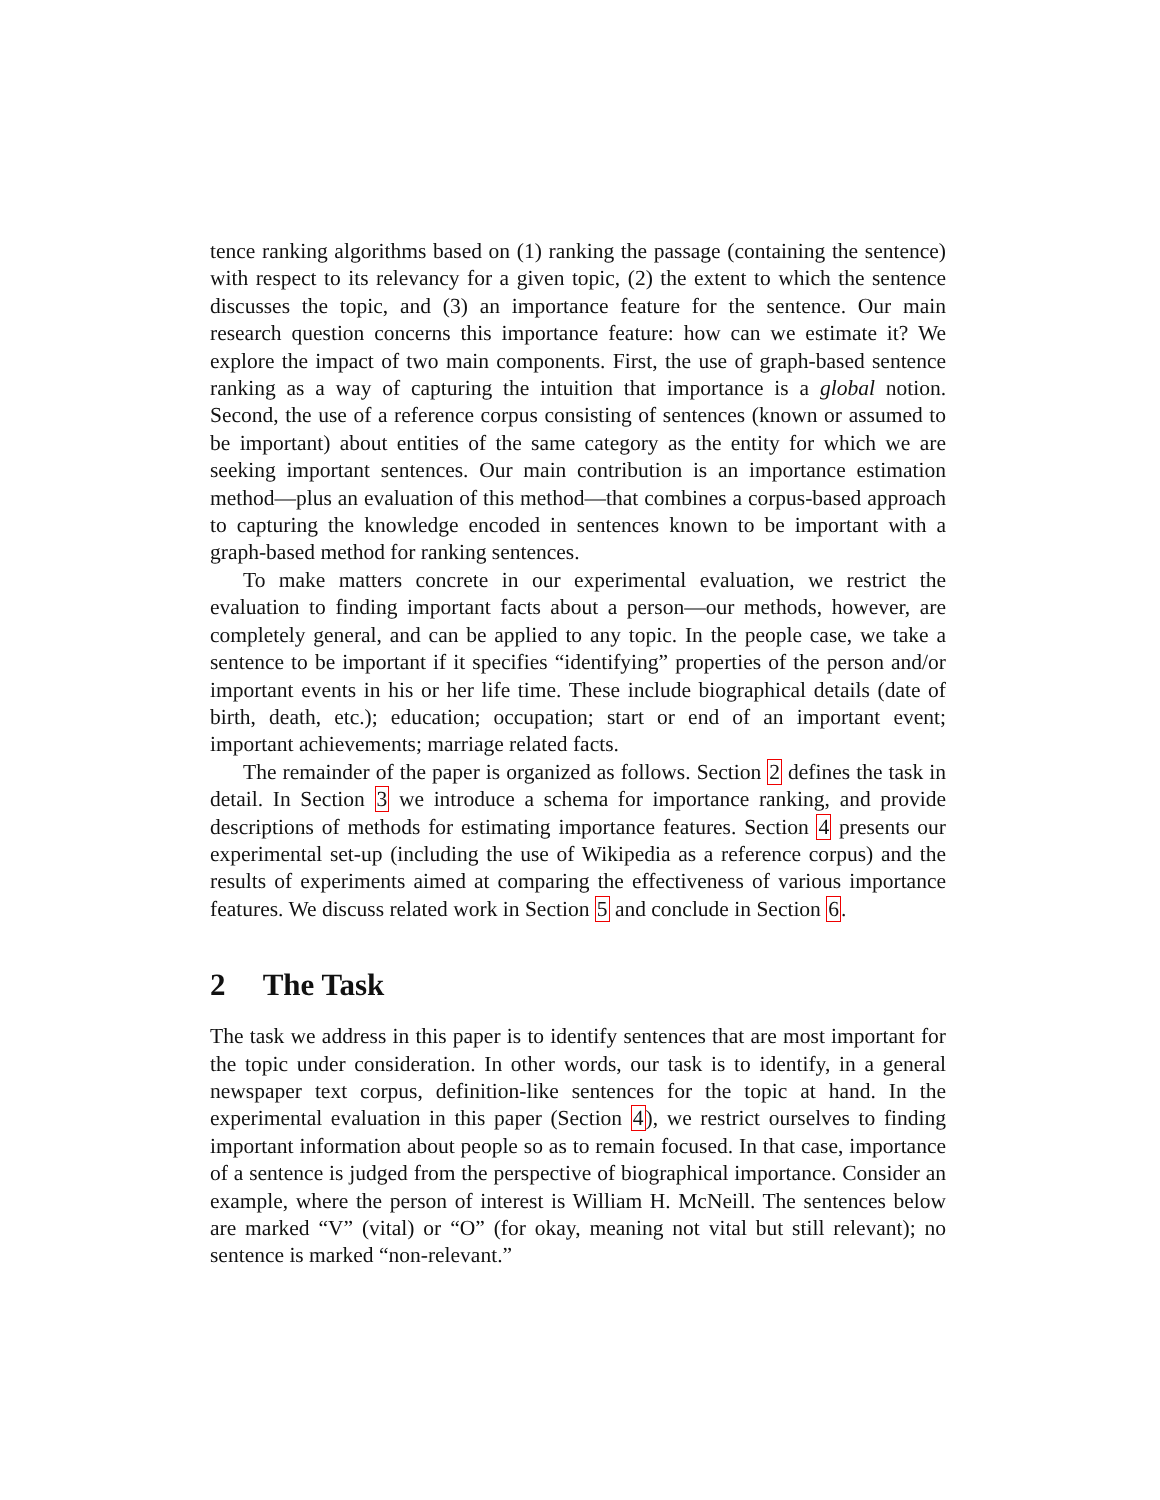tence ranking algorithms based on (1) ranking the passage (containing the sentence) with respect to its relevancy for a given topic, (2) the extent to which the sentence discusses the topic, and (3) an importance feature for the sentence. Our main research question concerns this importance feature: how can we estimate it? We explore the impact of two main components. First, the use of graph-based sentence ranking as a way of capturing the intuition that importance is a global notion. Second, the use of a reference corpus consisting of sentences (known or assumed to be important) about entities of the same category as the entity for which we are seeking important sentences. Our main contribution is an importance estimation method—plus an evaluation of this method—that combines a corpus-based approach to capturing the knowledge encoded in sentences known to be important with a graph-based method for ranking sentences.
To make matters concrete in our experimental evaluation, we restrict the evaluation to finding important facts about a person—our methods, however, are completely general, and can be applied to any topic. In the people case, we take a sentence to be important if it specifies “identifying” properties of the person and/or important events in his or her life time. These include biographical details (date of birth, death, etc.); education; occupation; start or end of an important event; important achievements; marriage related facts.
The remainder of the paper is organized as follows. Section 2 defines the task in detail. In Section 3 we introduce a schema for importance ranking, and provide descriptions of methods for estimating importance features. Section 4 presents our experimental set-up (including the use of Wikipedia as a reference corpus) and the results of experiments aimed at comparing the effectiveness of various importance features. We discuss related work in Section 5 and conclude in Section 6.
2 The Task
The task we address in this paper is to identify sentences that are most important for the topic under consideration. In other words, our task is to identify, in a general newspaper text corpus, definition-like sentences for the topic at hand. In the experimental evaluation in this paper (Section 4), we restrict ourselves to finding important information about people so as to remain focused. In that case, importance of a sentence is judged from the perspective of biographical importance. Consider an example, where the person of interest is William H. McNeill. The sentences below are marked “V” (vital) or “O” (for okay, meaning not vital but still relevant); no sentence is marked “non-relevant.”